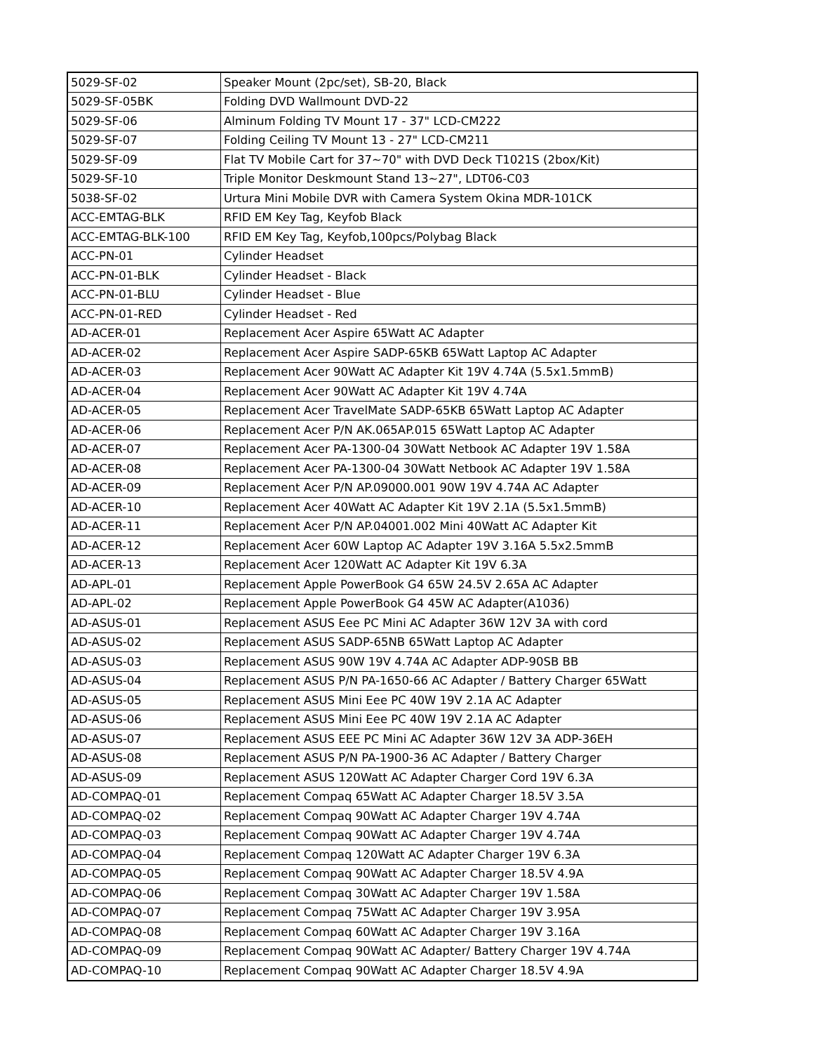| 5029-SF-02 | Speaker Mount (2pc/set), SB-20, Black |
| 5029-SF-05BK | Folding DVD Wallmount DVD-22 |
| 5029-SF-06 | Alminum Folding TV Mount 17 - 37" LCD-CM222 |
| 5029-SF-07 | Folding Ceiling TV Mount 13 - 27" LCD-CM211 |
| 5029-SF-09 | Flat TV Mobile Cart for 37~70" with DVD Deck T1021S (2box/Kit) |
| 5029-SF-10 | Triple Monitor Deskmount Stand 13~27", LDT06-C03 |
| 5038-SF-02 | Urtura Mini Mobile DVR with Camera System Okina MDR-101CK |
| ACC-EMTAG-BLK | RFID EM Key Tag, Keyfob Black |
| ACC-EMTAG-BLK-100 | RFID EM Key Tag, Keyfob,100pcs/Polybag Black |
| ACC-PN-01 | Cylinder Headset |
| ACC-PN-01-BLK | Cylinder Headset - Black |
| ACC-PN-01-BLU | Cylinder Headset - Blue |
| ACC-PN-01-RED | Cylinder Headset - Red |
| AD-ACER-01 | Replacement Acer Aspire 65Watt AC Adapter |
| AD-ACER-02 | Replacement Acer Aspire SADP-65KB 65Watt Laptop AC Adapter |
| AD-ACER-03 | Replacement Acer 90Watt AC Adapter Kit 19V 4.74A (5.5x1.5mmB) |
| AD-ACER-04 | Replacement Acer 90Watt AC Adapter Kit 19V 4.74A |
| AD-ACER-05 | Replacement Acer TravelMate SADP-65KB 65Watt Laptop AC Adapter |
| AD-ACER-06 | Replacement Acer P/N AK.065AP.015 65Watt Laptop AC Adapter |
| AD-ACER-07 | Replacement Acer PA-1300-04 30Watt Netbook AC Adapter 19V 1.58A |
| AD-ACER-08 | Replacement Acer PA-1300-04 30Watt Netbook AC Adapter 19V 1.58A |
| AD-ACER-09 | Replacement Acer P/N AP.09000.001 90W 19V 4.74A AC Adapter |
| AD-ACER-10 | Replacement Acer 40Watt AC Adapter Kit 19V 2.1A (5.5x1.5mmB) |
| AD-ACER-11 | Replacement Acer P/N AP.04001.002 Mini 40Watt AC Adapter Kit |
| AD-ACER-12 | Replacement Acer 60W Laptop AC Adapter 19V 3.16A 5.5x2.5mmB |
| AD-ACER-13 | Replacement Acer 120Watt AC Adapter Kit 19V 6.3A |
| AD-APL-01 | Replacement Apple PowerBook G4 65W 24.5V 2.65A AC Adapter |
| AD-APL-02 | Replacement Apple PowerBook G4 45W AC Adapter(A1036) |
| AD-ASUS-01 | Replacement ASUS Eee PC Mini AC Adapter 36W 12V 3A with cord |
| AD-ASUS-02 | Replacement ASUS SADP-65NB 65Watt Laptop AC Adapter |
| AD-ASUS-03 | Replacement ASUS 90W 19V 4.74A AC Adapter ADP-90SB BB |
| AD-ASUS-04 | Replacement ASUS P/N PA-1650-66 AC Adapter / Battery Charger 65Watt |
| AD-ASUS-05 | Replacement ASUS Mini Eee PC 40W 19V 2.1A AC Adapter |
| AD-ASUS-06 | Replacement ASUS Mini Eee PC 40W 19V 2.1A AC Adapter |
| AD-ASUS-07 | Replacement ASUS EEE PC Mini AC Adapter 36W 12V 3A ADP-36EH |
| AD-ASUS-08 | Replacement ASUS P/N PA-1900-36 AC Adapter / Battery Charger |
| AD-ASUS-09 | Replacement ASUS 120Watt AC Adapter Charger Cord 19V 6.3A |
| AD-COMPAQ-01 | Replacement Compaq 65Watt AC Adapter Charger 18.5V 3.5A |
| AD-COMPAQ-02 | Replacement Compaq 90Watt AC Adapter Charger 19V 4.74A |
| AD-COMPAQ-03 | Replacement Compaq 90Watt AC Adapter Charger 19V 4.74A |
| AD-COMPAQ-04 | Replacement Compaq 120Watt AC Adapter Charger 19V 6.3A |
| AD-COMPAQ-05 | Replacement Compaq 90Watt AC Adapter Charger 18.5V 4.9A |
| AD-COMPAQ-06 | Replacement Compaq 30Watt AC Adapter Charger 19V 1.58A |
| AD-COMPAQ-07 | Replacement Compaq 75Watt AC Adapter Charger 19V 3.95A |
| AD-COMPAQ-08 | Replacement Compaq 60Watt AC Adapter Charger 19V 3.16A |
| AD-COMPAQ-09 | Replacement Compaq 90Watt AC Adapter/ Battery Charger 19V 4.74A |
| AD-COMPAQ-10 | Replacement Compaq 90Watt AC Adapter Charger 18.5V 4.9A |